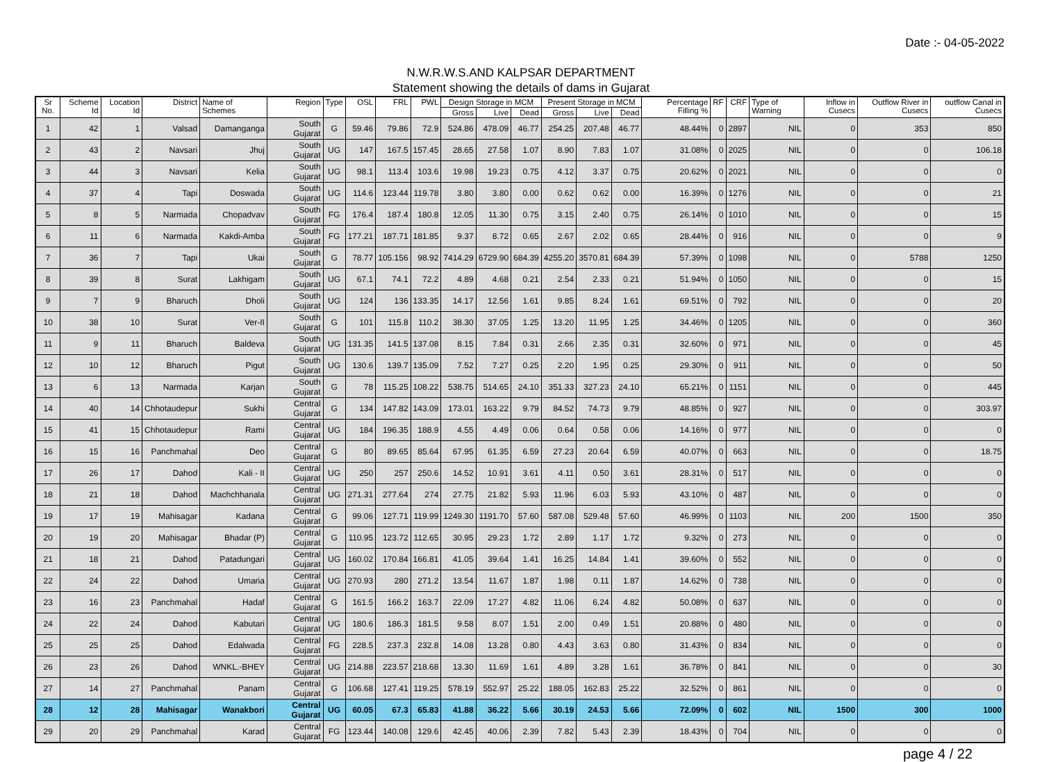Date :- 04-05-2022
N.W.R.W.S.AND KALPSAR DEPARTMENT
Statement showing the details of dams in Gujarat
| Sr No. | Scheme Id | Location Id | District | Name of Schemes | Region | Type | OSL | FRL | PWL | Design Storage in MCM | | | Present Storage in MCM | | | Percentage Filling % | RF | CRF | Type of Warning | Inflow in Cusecs | Outflow River in Cusecs | outflow Canal in Cusecs |
| --- | --- | --- | --- | --- | --- | --- | --- | --- | --- | --- | --- | --- | --- | --- | --- | --- | --- | --- | --- | --- | --- | --- |
| | | | | | | | | | | Gross | Live | Dead | Gross | Live | Dead | | | | | | | |
| 1 | 42 | 1 | Valsad | Damanganga | South Gujarat | G | 59.46 | 79.86 | 72.9 | 524.86 | 478.09 | 46.77 | 254.25 | 207.48 | 46.77 | 48.44% | 0 | 2897 | NIL | 0 | 353 | 850 |
| 2 | 43 | 2 | Navsari | Jhuj | South Gujarat | UG | 147 | 167.5 | 157.45 | 28.65 | 27.58 | 1.07 | 8.90 | 7.83 | 1.07 | 31.08% | 0 | 2025 | NIL | 0 | 0 | 106.18 |
| 3 | 44 | 3 | Navsari | Kelia | South Gujarat | UG | 98.1 | 113.4 | 103.6 | 19.98 | 19.23 | 0.75 | 4.12 | 3.37 | 0.75 | 20.62% | 0 | 2021 | NIL | 0 | 0 | 0 |
| 4 | 37 | 4 | Tapi | Doswada | South Gujarat | UG | 114.6 | 123.44 | 119.78 | 3.80 | 3.80 | 0.00 | 0.62 | 0.62 | 0.00 | 16.39% | 0 | 1276 | NIL | 0 | 0 | 21 |
| 5 | 8 | 5 | Narmada | Chopadvav | South Gujarat | FG | 176.4 | 187.4 | 180.8 | 12.05 | 11.30 | 0.75 | 3.15 | 2.40 | 0.75 | 26.14% | 0 | 1010 | NIL | 0 | 0 | 15 |
| 6 | 11 | 6 | Narmada | Kakdi-Amba | South Gujarat | FG | 177.21 | 187.71 | 181.85 | 9.37 | 8.72 | 0.65 | 2.67 | 2.02 | 0.65 | 28.44% | 0 | 916 | NIL | 0 | 0 | 9 |
| 7 | 36 | 7 | Tapi | Ukai | South Gujarat | G | 78.77 | 105.156 | 98.92 | 7414.29 | 6729.90 | 684.39 | 4255.20 | 3570.81 | 684.39 | 57.39% | 0 | 1098 | NIL | 0 | 5788 | 1250 |
| 8 | 39 | 8 | Surat | Lakhigam | South Gujarat | UG | 67.1 | 74.1 | 72.2 | 4.89 | 4.68 | 0.21 | 2.54 | 2.33 | 0.21 | 51.94% | 0 | 1050 | NIL | 0 | 0 | 15 |
| 9 | 7 | 9 | Bharuch | Dholi | South Gujarat | UG | 124 | 136 | 133.35 | 14.17 | 12.56 | 1.61 | 9.85 | 8.24 | 1.61 | 69.51% | 0 | 792 | NIL | 0 | 0 | 20 |
| 10 | 38 | 10 | Surat | Ver-II | South Gujarat | G | 101 | 115.8 | 110.2 | 38.30 | 37.05 | 1.25 | 13.20 | 11.95 | 1.25 | 34.46% | 0 | 1205 | NIL | 0 | 0 | 360 |
| 11 | 9 | 11 | Bharuch | Baldeva | South Gujarat | UG | 131.35 | 141.5 | 137.08 | 8.15 | 7.84 | 0.31 | 2.66 | 2.35 | 0.31 | 32.60% | 0 | 971 | NIL | 0 | 0 | 45 |
| 12 | 10 | 12 | Bharuch | Pigut | South Gujarat | UG | 130.6 | 139.7 | 135.09 | 7.52 | 7.27 | 0.25 | 2.20 | 1.95 | 0.25 | 29.30% | 0 | 911 | NIL | 0 | 0 | 50 |
| 13 | 6 | 13 | Narmada | Karjan | South Gujarat | G | 78 | 115.25 | 108.22 | 538.75 | 514.65 | 24.10 | 351.33 | 327.23 | 24.10 | 65.21% | 0 | 1151 | NIL | 0 | 0 | 445 |
| 14 | 40 | 14 | Chhotaudepur | Sukhi | Central Gujarat | G | 134 | 147.82 | 143.09 | 173.01 | 163.22 | 9.79 | 84.52 | 74.73 | 9.79 | 48.85% | 0 | 927 | NIL | 0 | 0 | 303.97 |
| 15 | 41 | 15 | Chhotaudepur | Rami | Central Gujarat | UG | 184 | 196.35 | 188.9 | 4.55 | 4.49 | 0.06 | 0.64 | 0.58 | 0.06 | 14.16% | 0 | 977 | NIL | 0 | 0 | 0 |
| 16 | 15 | 16 | Panchmahal | Deo | Central Gujarat | G | 80 | 89.65 | 85.64 | 67.95 | 61.35 | 6.59 | 27.23 | 20.64 | 6.59 | 40.07% | 0 | 663 | NIL | 0 | 0 | 18.75 |
| 17 | 26 | 17 | Dahod | Kali - II | Central Gujarat | UG | 250 | 257 | 250.6 | 14.52 | 10.91 | 3.61 | 4.11 | 0.50 | 3.61 | 28.31% | 0 | 517 | NIL | 0 | 0 | 0 |
| 18 | 21 | 18 | Dahod | Machchhanala | Central Gujarat | UG | 271.31 | 277.64 | 274 | 27.75 | 21.82 | 5.93 | 11.96 | 6.03 | 5.93 | 43.10% | 0 | 487 | NIL | 0 | 0 | 0 |
| 19 | 17 | 19 | Mahisagar | Kadana | Central Gujarat | G | 99.06 | 127.71 | 119.99 | 1249.30 | 1191.70 | 57.60 | 587.08 | 529.48 | 57.60 | 46.99% | 0 | 1103 | NIL | 200 | 1500 | 350 |
| 20 | 19 | 20 | Mahisagar | Bhadar (P) | Central Gujarat | G | 110.95 | 123.72 | 112.65 | 30.95 | 29.23 | 1.72 | 2.89 | 1.17 | 1.72 | 9.32% | 0 | 273 | NIL | 0 | 0 | 0 |
| 21 | 18 | 21 | Dahod | Patadungari | Central Gujarat | UG | 160.02 | 170.84 | 166.81 | 41.05 | 39.64 | 1.41 | 16.25 | 14.84 | 1.41 | 39.60% | 0 | 552 | NIL | 0 | 0 | 0 |
| 22 | 24 | 22 | Dahod | Umaria | Central Gujarat | UG | 270.93 | 280 | 271.2 | 13.54 | 11.67 | 1.87 | 1.98 | 0.11 | 1.87 | 14.62% | 0 | 738 | NIL | 0 | 0 | 0 |
| 23 | 16 | 23 | Panchmahal | Hadaf | Central Gujarat | G | 161.5 | 166.2 | 163.7 | 22.09 | 17.27 | 4.82 | 11.06 | 6.24 | 4.82 | 50.08% | 0 | 637 | NIL | 0 | 0 | 0 |
| 24 | 22 | 24 | Dahod | Kabutari | Central Gujarat | UG | 180.6 | 186.3 | 181.5 | 9.58 | 8.07 | 1.51 | 2.00 | 0.49 | 1.51 | 20.88% | 0 | 480 | NIL | 0 | 0 | 0 |
| 25 | 25 | 25 | Dahod | Edalwada | Central Gujarat | FG | 228.5 | 237.3 | 232.8 | 14.08 | 13.28 | 0.80 | 4.43 | 3.63 | 0.80 | 31.43% | 0 | 834 | NIL | 0 | 0 | 0 |
| 26 | 23 | 26 | Dahod | WNKL.-BHEY | Central Gujarat | UG | 214.88 | 223.57 | 218.68 | 13.30 | 11.69 | 1.61 | 4.89 | 3.28 | 1.61 | 36.78% | 0 | 841 | NIL | 0 | 0 | 30 |
| 27 | 14 | 27 | Panchmahal | Panam | Central Gujarat | G | 106.68 | 127.41 | 119.25 | 578.19 | 552.97 | 25.22 | 188.05 | 162.83 | 25.22 | 32.52% | 0 | 861 | NIL | 0 | 0 | 0 |
| 28 | 12 | 28 | Mahisagar | Wanakbori | Central Gujarat | UG | 60.05 | 67.3 | 65.83 | 41.88 | 36.22 | 5.66 | 30.19 | 24.53 | 5.66 | 72.09% | 0 | 602 | NIL | 1500 | 300 | 1000 |
| 29 | 20 | 29 | Panchmahal | Karad | Central Gujarat | FG | 123.44 | 140.08 | 129.6 | 42.45 | 40.06 | 2.39 | 7.82 | 5.43 | 2.39 | 18.43% | 0 | 704 | NIL | 0 | 0 | 0 |
page 4 / 22